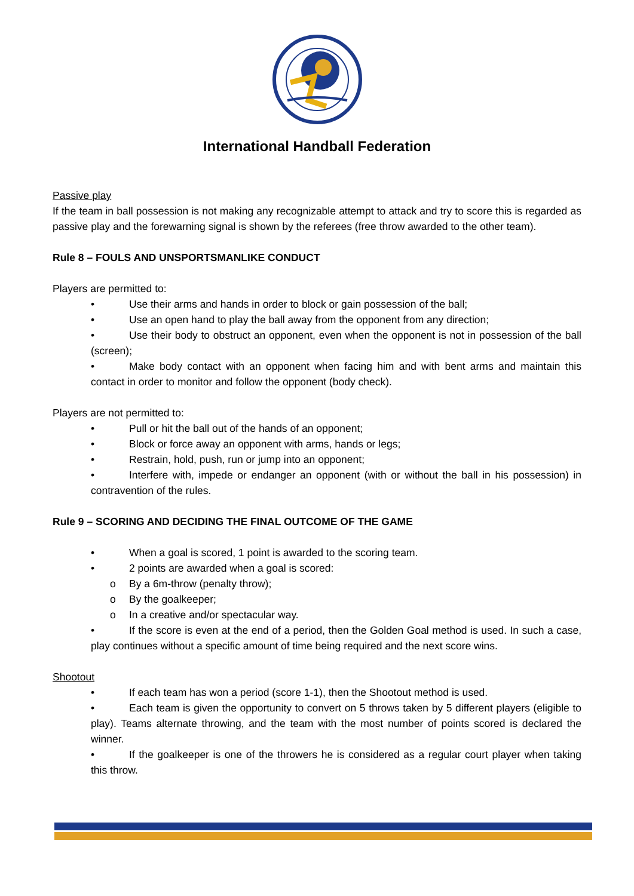International Handball Federation
Passive play
If the team in ball possession is not making any recognizable attempt to attack and try to score this is regarded as passive play and the forewarning signal is shown by the referees (free throw awarded to the other team).
Rule 8 – FOULS AND UNSPORTSMANLIKE CONDUCT
Players are permitted to:
• Use their arms and hands in order to block or gain possession of the ball;
• Use an open hand to play the ball away from the opponent from any direction;
• Use their body to obstruct an opponent, even when the opponent is not in possession of the ball (screen);
• Make body contact with an opponent when facing him and with bent arms and maintain this contact in order to monitor and follow the opponent (body check).
Players are not permitted to:
• Pull or hit the ball out of the hands of an opponent;
• Block or force away an opponent with arms, hands or legs;
• Restrain, hold, push, run or jump into an opponent;
• Interfere with, impede or endanger an opponent (with or without the ball in his possession) in contravention of the rules.
Rule 9 – SCORING AND DECIDING THE FINAL OUTCOME OF THE GAME
• When a goal is scored, 1 point is awarded to the scoring team.
• 2 points are awarded when a goal is scored:
o By a 6m-throw (penalty throw);
o By the goalkeeper;
o In a creative and/or spectacular way.
• If the score is even at the end of a period, then the Golden Goal method is used. In such a case, play continues without a specific amount of time being required and the next score wins.
Shootout
• If each team has won a period (score 1-1), then the Shootout method is used.
• Each team is given the opportunity to convert on 5 throws taken by 5 different players (eligible to play). Teams alternate throwing, and the team with the most number of points scored is declared the winner.
• If the goalkeeper is one of the throwers he is considered as a regular court player when taking this throw.